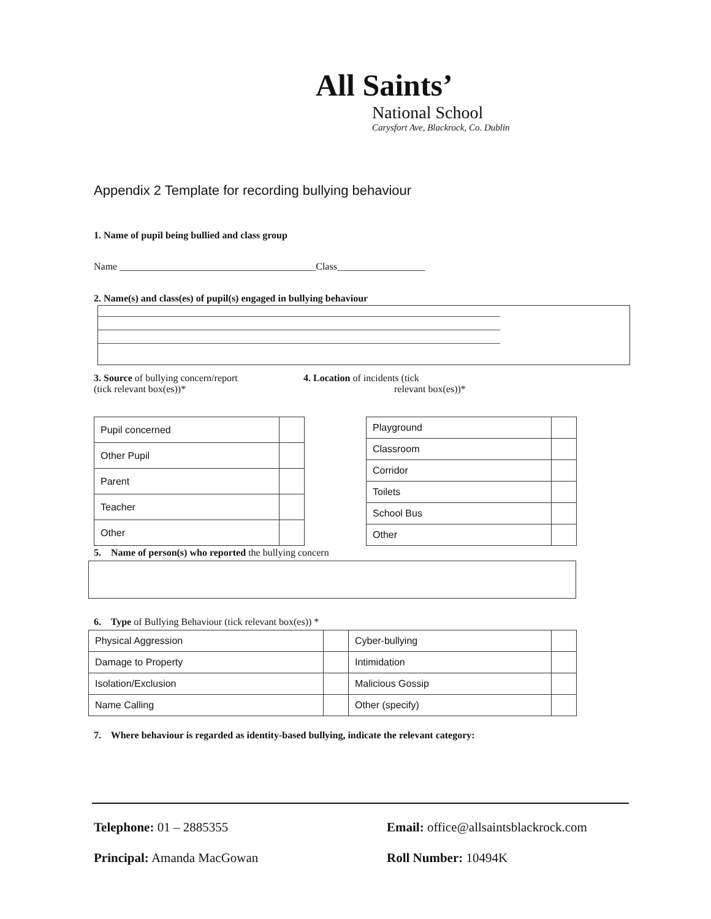All Saints’
National School
Carysfort Ave, Blackrock, Co. Dublin
Appendix 2 Template for recording bullying behaviour
1. Name of pupil being bullied and class group
Name ________________________________________Class__________________
2. Name(s) and class(es) of pupil(s) engaged in bullying behaviour
__________________________________________________________________________________
__________________________________________________________________________________
__________________________________________________________________________________
3. Source of bullying concern/report
(tick relevant box(es))*
4. Location of incidents (tick
relevant box(es))*
| Pupil concerned | |
| Other Pupil | |
| Parent | |
| Teacher | |
| Other | |
| Playground | |
| Classroom | |
| Corridor | |
| Toilets | |
| School Bus | |
| Other | |
5. Name of person(s) who reported the bullying concern
6. Type of Bullying Behaviour (tick relevant box(es)) *
| Physical Aggression | | Cyber-bullying | |
| Damage to Property | | Intimidation | |
| Isolation/Exclusion | | Malicious Gossip | |
| Name Calling | | Other (specify) | |
7. Where behaviour is regarded as identity-based bullying, indicate the relevant category:
Telephone: 01 – 2885355
Principal: Amanda MacGowan
Email: office@allsaintsblackrock.com
Roll Number: 10494K